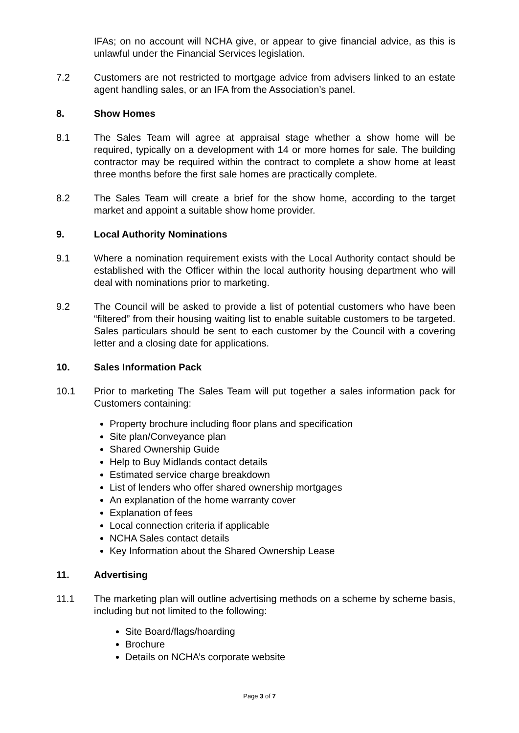IFAs; on no account will NCHA give, or appear to give financial advice, as this is unlawful under the Financial Services legislation.
7.2 Customers are not restricted to mortgage advice from advisers linked to an estate agent handling sales, or an IFA from the Association’s panel.
8. Show Homes
8.1 The Sales Team will agree at appraisal stage whether a show home will be required, typically on a development with 14 or more homes for sale. The building contractor may be required within the contract to complete a show home at least three months before the first sale homes are practically complete.
8.2 The Sales Team will create a brief for the show home, according to the target market and appoint a suitable show home provider.
9. Local Authority Nominations
9.1 Where a nomination requirement exists with the Local Authority contact should be established with the Officer within the local authority housing department who will deal with nominations prior to marketing.
9.2 The Council will be asked to provide a list of potential customers who have been “filtered” from their housing waiting list to enable suitable customers to be targeted. Sales particulars should be sent to each customer by the Council with a covering letter and a closing date for applications.
10. Sales Information Pack
10.1 Prior to marketing The Sales Team will put together a sales information pack for Customers containing:
Property brochure including floor plans and specification
Site plan/Conveyance plan
Shared Ownership Guide
Help to Buy Midlands contact details
Estimated service charge breakdown
List of lenders who offer shared ownership mortgages
An explanation of the home warranty cover
Explanation of fees
Local connection criteria if applicable
NCHA Sales contact details
Key Information about the Shared Ownership Lease
11. Advertising
11.1 The marketing plan will outline advertising methods on a scheme by scheme basis, including but not limited to the following:
Site Board/flags/hoarding
Brochure
Details on NCHA’s corporate website
Page 3 of 7